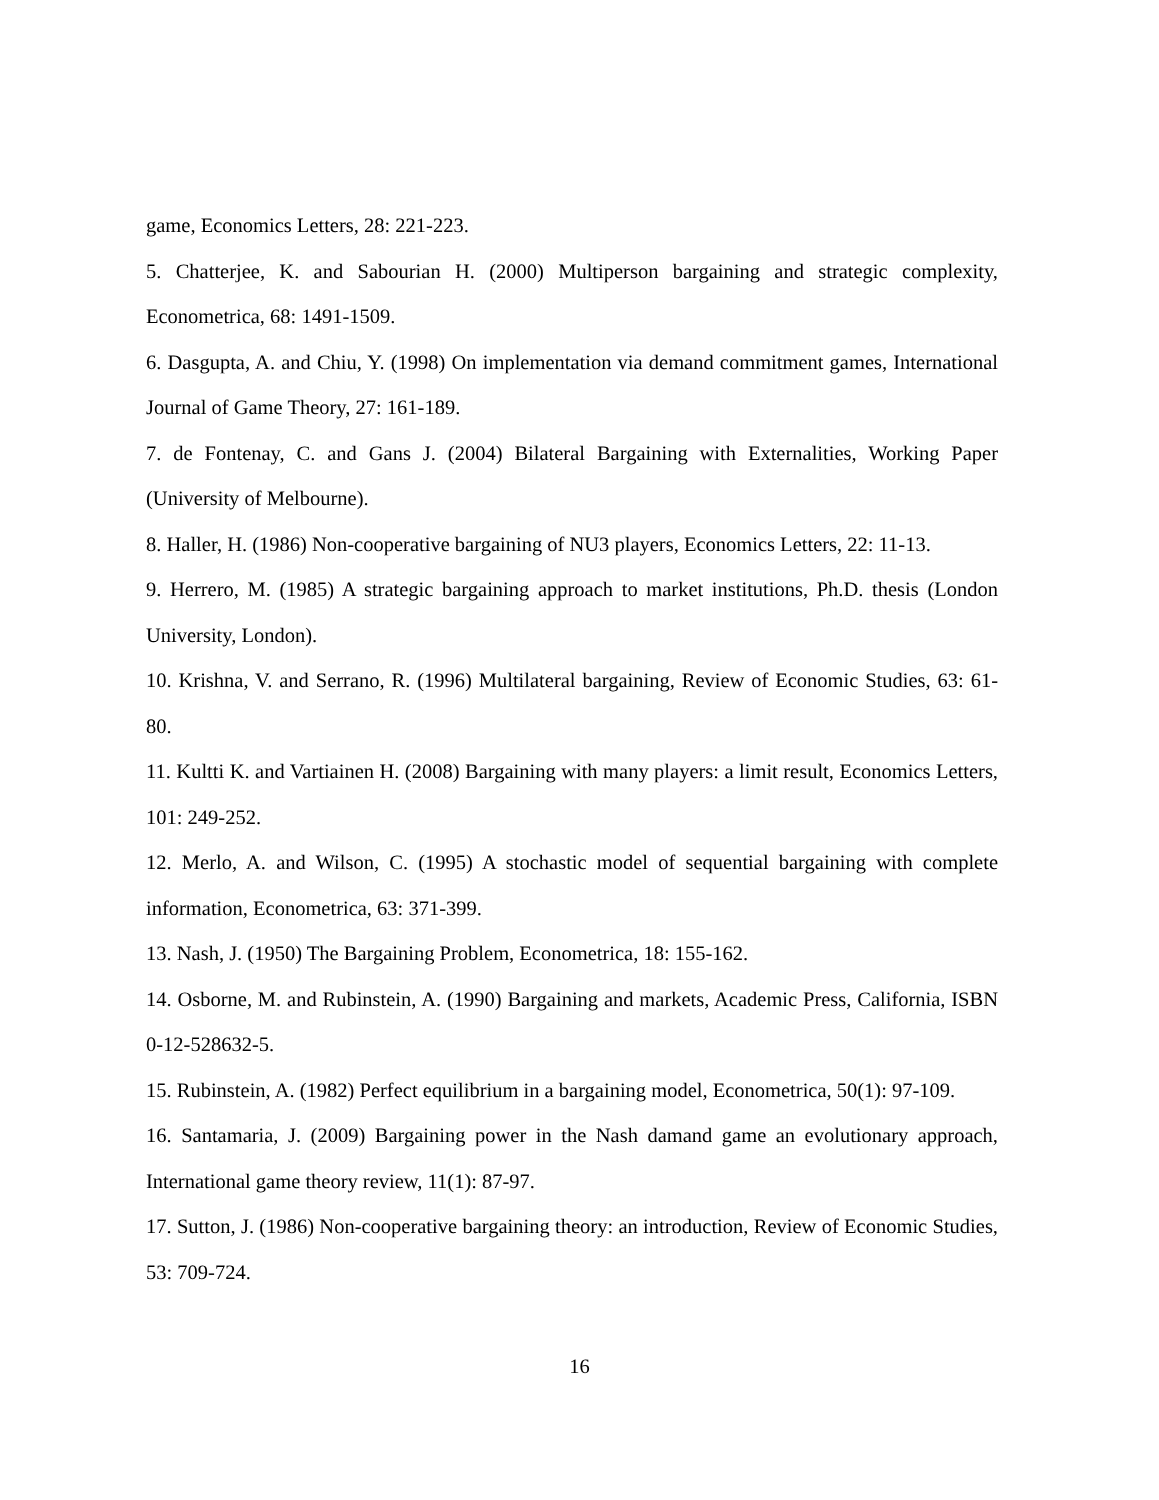game, Economics Letters, 28: 221-223.
5. Chatterjee, K. and Sabourian H. (2000) Multiperson bargaining and strategic complexity, Econometrica, 68: 1491-1509.
6. Dasgupta, A. and Chiu, Y. (1998) On implementation via demand commitment games, International Journal of Game Theory, 27: 161-189.
7. de Fontenay, C. and Gans J. (2004) Bilateral Bargaining with Externalities, Working Paper (University of Melbourne).
8. Haller, H. (1986) Non-cooperative bargaining of NU3 players, Economics Letters, 22: 11-13.
9. Herrero, M. (1985) A strategic bargaining approach to market institutions, Ph.D. thesis (London University, London).
10. Krishna, V. and Serrano, R. (1996) Multilateral bargaining, Review of Economic Studies, 63: 61-80.
11. Kultti K. and Vartiainen H. (2008) Bargaining with many players: a limit result, Economics Letters, 101: 249-252.
12. Merlo, A. and Wilson, C. (1995) A stochastic model of sequential bargaining with complete information, Econometrica, 63: 371-399.
13. Nash, J. (1950) The Bargaining Problem, Econometrica, 18: 155-162.
14. Osborne, M. and Rubinstein, A. (1990) Bargaining and markets, Academic Press, California, ISBN 0-12-528632-5.
15. Rubinstein, A. (1982) Perfect equilibrium in a bargaining model, Econometrica, 50(1): 97-109.
16. Santamaria, J. (2009) Bargaining power in the Nash damand game an evolutionary approach, International game theory review, 11(1): 87-97.
17. Sutton, J. (1986) Non-cooperative bargaining theory: an introduction, Review of Economic Studies, 53: 709-724.
16